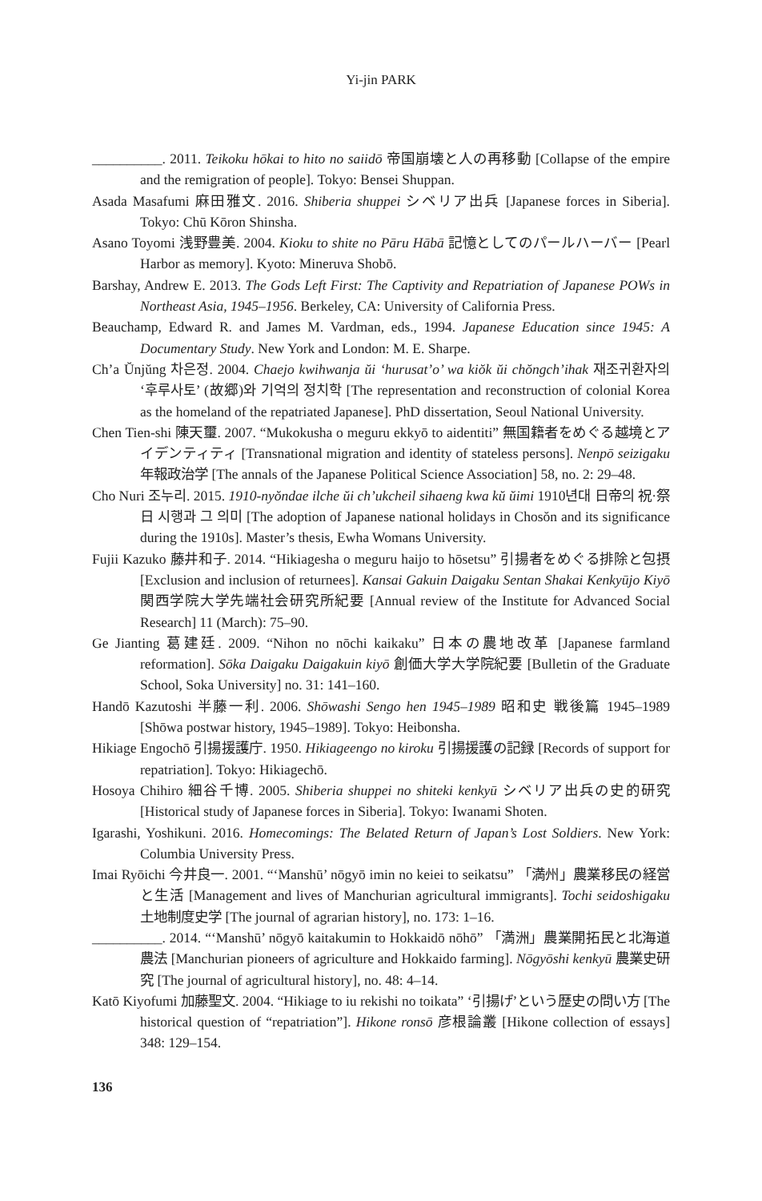Yi-jin PARK
__________. 2011. Teikoku hōkai to hito no saiidō 帝国崩壊と人の再移動 [Collapse of the empire and the remigration of people]. Tokyo: Bensei Shuppan.
Asada Masafumi 麻田雅文. 2016. Shiberia shuppei シベリア出兵 [Japanese forces in Siberia]. Tokyo: Chū Kōron Shinsha.
Asano Toyomi 浅野豊美. 2004. Kioku to shite no Pāru Hābā 記憶としてのパールハーバー [Pearl Harbor as memory]. Kyoto: Mineruva Shobō.
Barshay, Andrew E. 2013. The Gods Left First: The Captivity and Repatriation of Japanese POWs in Northeast Asia, 1945–1956. Berkeley, CA: University of California Press.
Beauchamp, Edward R. and James M. Vardman, eds., 1994. Japanese Education since 1945: A Documentary Study. New York and London: M. E. Sharpe.
Ch’a Ŭnjŭng 차은정. 2004. Chaejo kwihwanja ŭi ‘hurusat’o’ wa kiŏk ŭi chŏngch’ihak 재조귀환자의 ‘후루사토’ (故郷)와 기억의 정치학 [The representation and reconstruction of colonial Korea as the homeland of the repatriated Japanese]. PhD dissertation, Seoul National University.
Chen Tien-shi 陳天璽. 2007. “Mukokusha o meguru ekkyō to aidentiti” 無国籍者をめぐる越境とアイデンティティ [Transnational migration and identity of stateless persons]. Nenpō seizigaku 年報政治学 [The annals of the Japanese Political Science Association] 58, no. 2: 29–48.
Cho Nuri 조누리. 2015. 1910-nyŏndae ilche ŭi ch’ukcheil sihaeng kwa kŭ ŭimi 1910년대 日帝의 祝·祭日 시행과 그 의미 [The adoption of Japanese national holidays in Chosŏn and its significance during the 1910s]. Master’s thesis, Ewha Womans University.
Fujii Kazuko 藤井和子. 2014. “Hikiagesha o meguru haijo to hōsetsu” 引揚者をめぐる排除と包摂 [Exclusion and inclusion of returnees]. Kansai Gakuin Daigaku Sentan Shakai Kenkyūjo Kiyō 関西学院大学先端社会研究所紀要 [Annual review of the Institute for Advanced Social Research] 11 (March): 75–90.
Ge Jianting 葛建廷. 2009. “Nihon no nōchi kaikaku” 日本の農地改革 [Japanese farmland reformation]. Sōka Daigaku Daigakuin kiyō 創価大学大学院紀要 [Bulletin of the Graduate School, Soka University] no. 31: 141–160.
Handō Kazutoshi 半藤一利. 2006. Shōwashi Sengo hen 1945–1989 昭和史 戦後篇 1945–1989 [Shōwa postwar history, 1945–1989]. Tokyo: Heibonsha.
Hikiage Engochō 引揚援護庁. 1950. Hikiageengo no kiroku 引揚援護の記録 [Records of support for repatriation]. Tokyo: Hikiagechō.
Hosoya Chihiro 細谷千博. 2005. Shiberia shuppei no shiteki kenkyū シベリア出兵の史的研究 [Historical study of Japanese forces in Siberia]. Tokyo: Iwanami Shoten.
Igarashi, Yoshikuni. 2016. Homecomings: The Belated Return of Japan’s Lost Soldiers. New York: Columbia University Press.
Imai Ryōichi 今井良一. 2001. “‘Manshū’ nōgyō imin no keiei to seikatsu” 「満州」農業移民の経営と生活 [Management and lives of Manchurian agricultural immigrants]. Tochi seidoshigaku 土地制度史学 [The journal of agrarian history], no. 173: 1–16.
__________. 2014. “‘Manshū’ nōgyō kaitakumin to Hokkaidō nōhō” 「満洲」農業開拓民と北海道農法 [Manchurian pioneers of agriculture and Hokkaido farming]. Nōgyōshi kenkyū 農業史研究 [The journal of agricultural history], no. 48: 4–14.
Katō Kiyofumi 加藤聖文. 2004. “Hikiage to iu rekishi no toikata” ‘引揚げ’という歴史の問い方 [The historical question of “repatriation”]. Hikone ronsō 彦根論叢 [Hikone collection of essays] 348: 129–154.
136